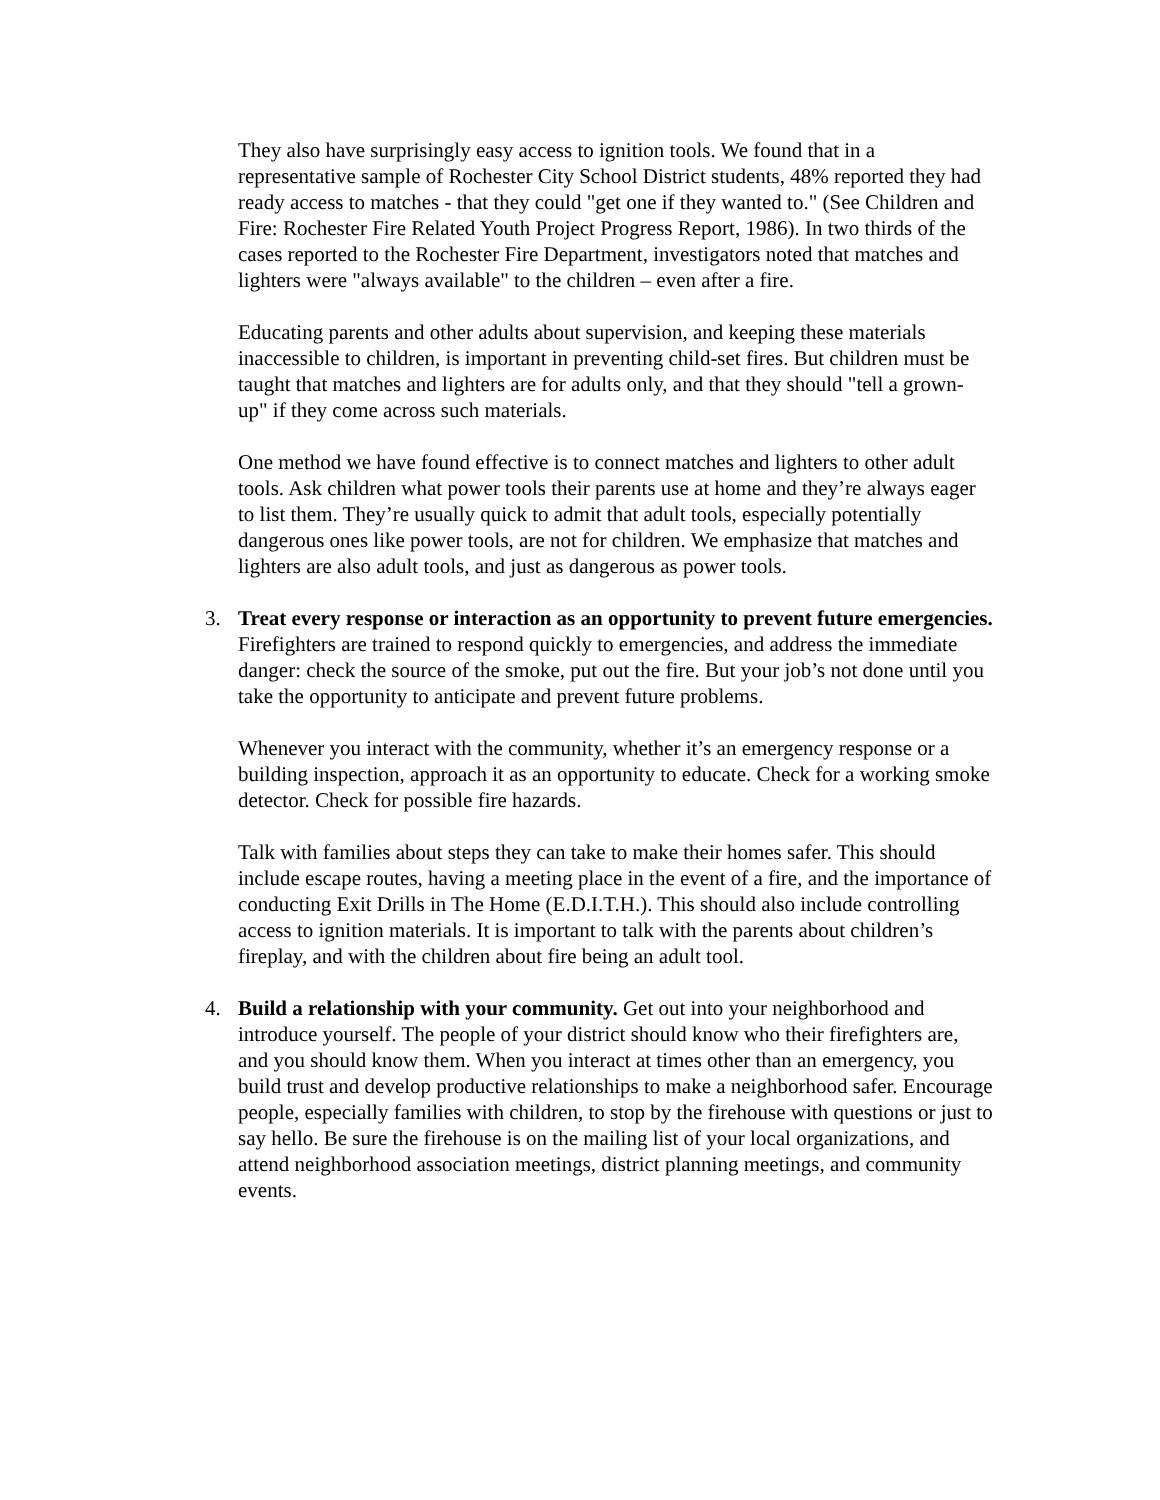They also have surprisingly easy access to ignition tools. We found that in a representative sample of Rochester City School District students, 48% reported they had ready access to matches - that they could "get one if they wanted to." (See Children and Fire: Rochester Fire Related Youth Project Progress Report, 1986). In two thirds of the cases reported to the Rochester Fire Department, investigators noted that matches and lighters were "always available" to the children – even after a fire.
Educating parents and other adults about supervision, and keeping these materials inaccessible to children, is important in preventing child-set fires. But children must be taught that matches and lighters are for adults only, and that they should "tell a grown-up" if they come across such materials.
One method we have found effective is to connect matches and lighters to other adult tools. Ask children what power tools their parents use at home and they’re always eager to list them. They’re usually quick to admit that adult tools, especially potentially dangerous ones like power tools, are not for children. We emphasize that matches and lighters are also adult tools, and just as dangerous as power tools.
3. Treat every response or interaction as an opportunity to prevent future emergencies. Firefighters are trained to respond quickly to emergencies, and address the immediate danger: check the source of the smoke, put out the fire. But your job’s not done until you take the opportunity to anticipate and prevent future problems.
Whenever you interact with the community, whether it’s an emergency response or a building inspection, approach it as an opportunity to educate. Check for a working smoke detector. Check for possible fire hazards.
Talk with families about steps they can take to make their homes safer. This should include escape routes, having a meeting place in the event of a fire, and the importance of conducting Exit Drills in The Home (E.D.I.T.H.). This should also include controlling access to ignition materials. It is important to talk with the parents about children’s fireplay, and with the children about fire being an adult tool.
4. Build a relationship with your community. Get out into your neighborhood and introduce yourself. The people of your district should know who their firefighters are, and you should know them. When you interact at times other than an emergency, you build trust and develop productive relationships to make a neighborhood safer. Encourage people, especially families with children, to stop by the firehouse with questions or just to say hello. Be sure the firehouse is on the mailing list of your local organizations, and attend neighborhood association meetings, district planning meetings, and community events.